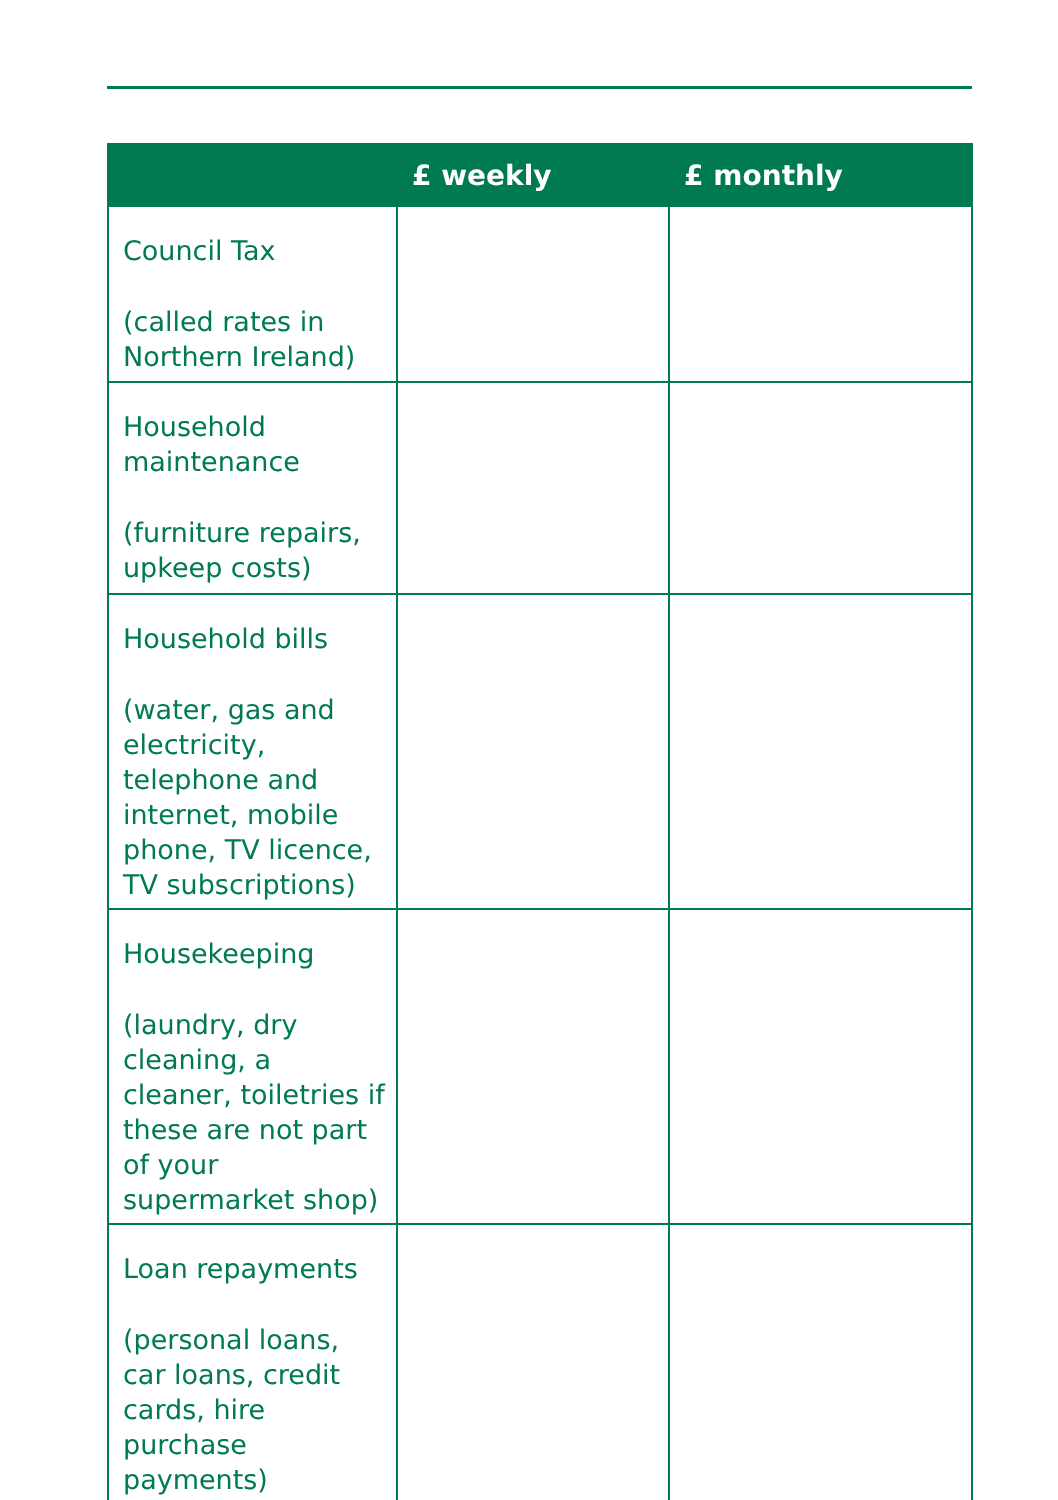| | £ weekly | £ monthly |
| --- | --- | --- |
| Council Tax (called rates in Northern Ireland) | | |
| Household maintenance (furniture repairs, upkeep costs) | | |
| Household bills (water, gas and electricity, telephone and internet, mobile phone, TV licence, TV subscriptions) | | |
| Housekeeping (laundry, dry cleaning, a cleaner, toiletries if these are not part of your supermarket shop) | | |
| Loan repayments (personal loans, car loans, credit cards, hire purchase payments) | | |